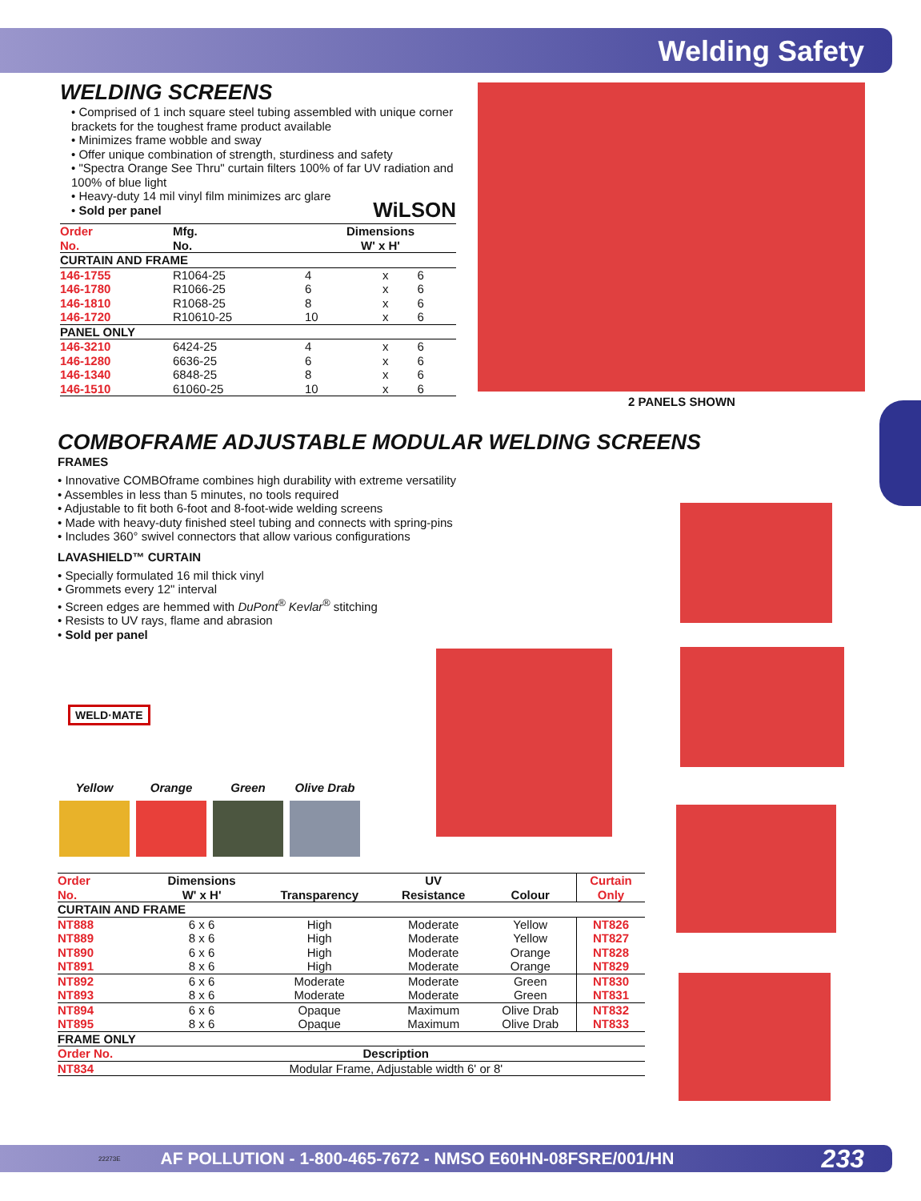Welding Safety
WELDING SCREENS
• Comprised of 1 inch square steel tubing assembled with unique corner brackets for the toughest frame product available
• Minimizes frame wobble and sway
• Offer unique combination of strength, sturdiness and safety
• "Spectra Orange See Thru" curtain filters 100% of far UV radiation and 100% of blue light
• Heavy-duty 14 mil vinyl film minimizes arc glare
• Sold per panel WiLSON
| Order No. | Mfg. No. | Dimensions W' x H' | | |
| --- | --- | --- | --- | --- |
| CURTAIN AND FRAME | | | | |
| 146-1755 | R1064-25 | 4 | x | 6 |
| 146-1780 | R1066-25 | 6 | x | 6 |
| 146-1810 | R1068-25 | 8 | x | 6 |
| 146-1720 | R10610-25 | 10 | x | 6 |
| PANEL ONLY | | | | |
| 146-3210 | 6424-25 | 4 | x | 6 |
| 146-1280 | 6636-25 | 6 | x | 6 |
| 146-1340 | 6848-25 | 8 | x | 6 |
| 146-1510 | 61060-25 | 10 | x | 6 |
2 PANELS SHOWN
COMBOFRAME ADJUSTABLE MODULAR WELDING SCREENS
FRAMES
• Innovative COMBOframe combines high durability with extreme versatility
• Assembles in less than 5 minutes, no tools required
• Adjustable to fit both 6-foot and 8-foot-wide welding screens
• Made with heavy-duty finished steel tubing and connects with spring-pins
• Includes 360° swivel connectors that allow various configurations
LAVASHIELD™ CURTAIN
• Specially formulated 16 mil thick vinyl
• Grommets every 12" interval
• Screen edges are hemmed with DuPont<sup>®</sup> Kevlar<sup>®</sup> stitching
• Resists to UV rays, flame and abrasion
• Sold per panel
WELD·MATE
Yellow Orange Green Olive Drab
| Order No. | Dimensions W' x H' | Transparency | UV Resistance | Colour | Curtain Only |
| --- | --- | --- | --- | --- | --- |
| CURTAIN AND FRAME | | | | | |
| NT888 | 6 x 6 | High | Moderate | Yellow | NT826 |
| NT889 | 8 x 6 | High | Moderate | Yellow | NT827 |
| NT890 | 6 x 6 | High | Moderate | Orange | NT828 |
| NT891 | 8 x 6 | High | Moderate | Orange | NT829 |
| NT892 | 6 x 6 | Moderate | Moderate | Green | NT830 |
| NT893 | 8 x 6 | Moderate | Moderate | Green | NT831 |
| NT894 | 6 x 6 | Opaque | Maximum | Olive Drab | NT832 |
| NT895 | 8 x 6 | Opaque | Maximum | Olive Drab | NT833 |
| FRAME ONLY | | | | | |
| Order No. | Description | | | | |
| NT834 | Modular Frame, Adjustable width 6' or 8' | | | | |
22273E AF POLLUTION - 1-800-465-7672 - NMSO E60HN-08FSRE/001/HN 233